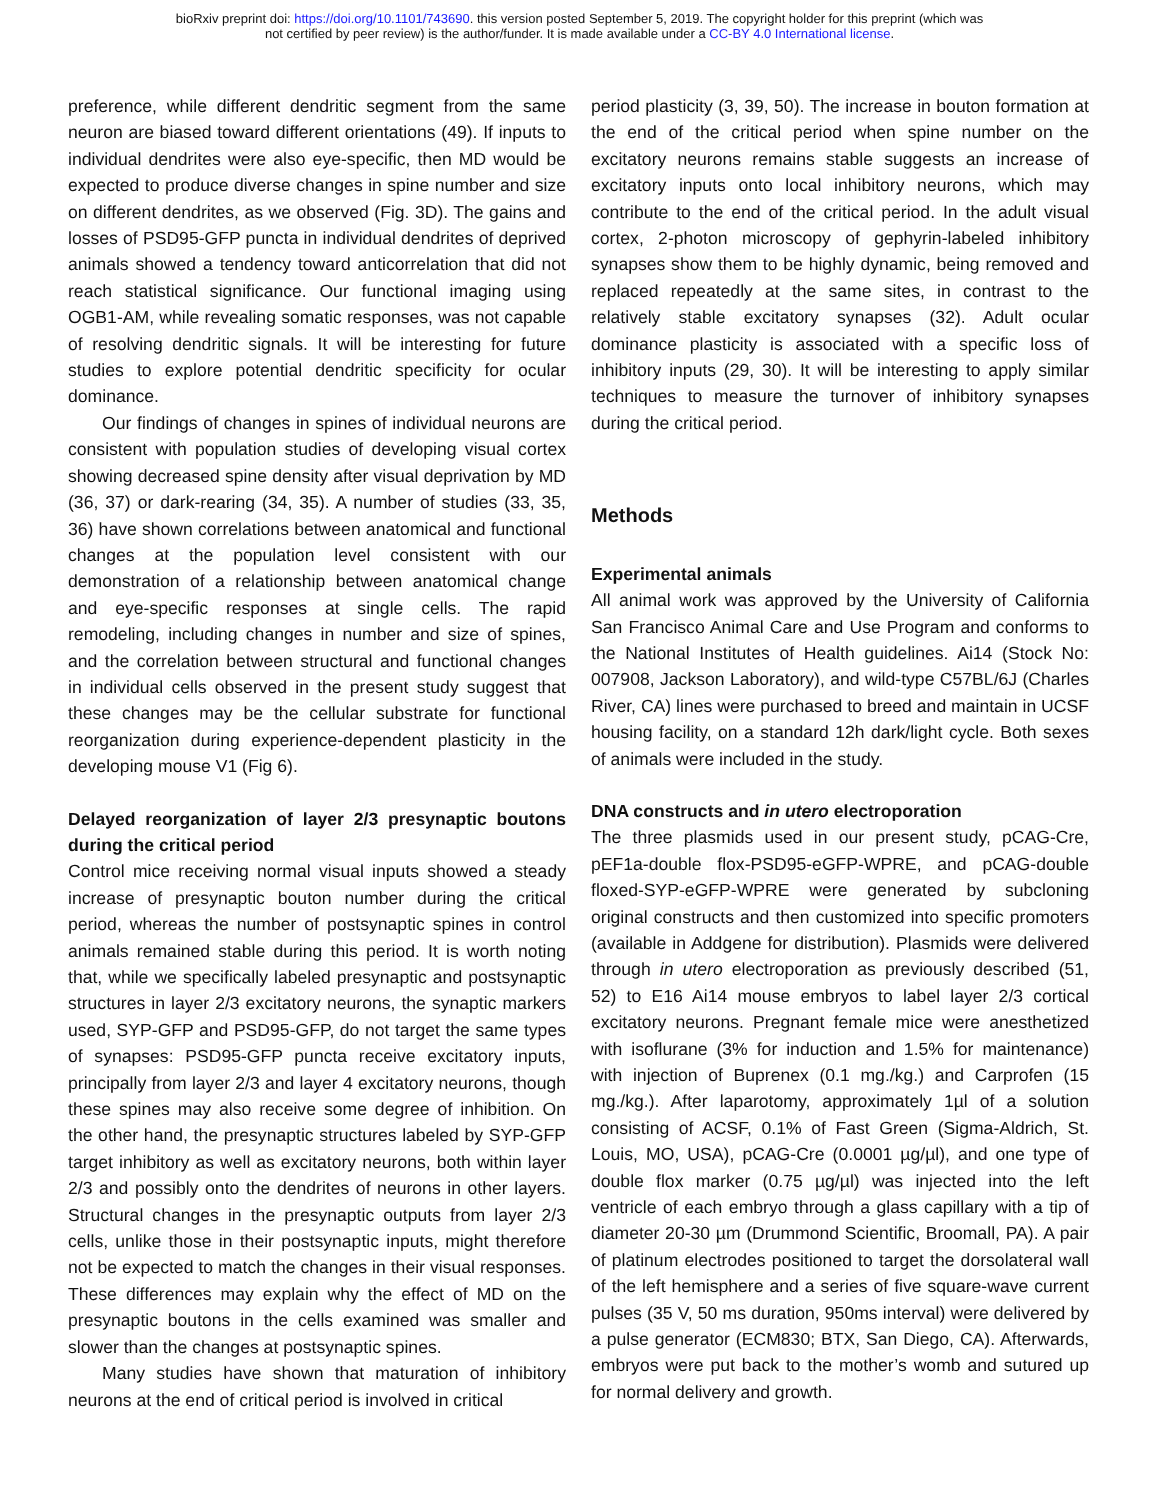bioRxiv preprint doi: https://doi.org/10.1101/743690. this version posted September 5, 2019. The copyright holder for this preprint (which was
not certified by peer review) is the author/funder. It is made available under a CC-BY 4.0 International license.
preference, while different dendritic segment from the same neuron are biased toward different orientations (49). If inputs to individual dendrites were also eye-specific, then MD would be expected to produce diverse changes in spine number and size on different dendrites, as we observed (Fig. 3D). The gains and losses of PSD95-GFP puncta in individual dendrites of deprived animals showed a tendency toward anticorrelation that did not reach statistical significance. Our functional imaging using OGB1-AM, while revealing somatic responses, was not capable of resolving dendritic signals. It will be interesting for future studies to explore potential dendritic specificity for ocular dominance.
Our findings of changes in spines of individual neurons are consistent with population studies of developing visual cortex showing decreased spine density after visual deprivation by MD (36, 37) or dark-rearing (34, 35). A number of studies (33, 35, 36) have shown correlations between anatomical and functional changes at the population level consistent with our demonstration of a relationship between anatomical change and eye-specific responses at single cells. The rapid remodeling, including changes in number and size of spines, and the correlation between structural and functional changes in individual cells observed in the present study suggest that these changes may be the cellular substrate for functional reorganization during experience-dependent plasticity in the developing mouse V1 (Fig 6).
Delayed reorganization of layer 2/3 presynaptic boutons during the critical period
Control mice receiving normal visual inputs showed a steady increase of presynaptic bouton number during the critical period, whereas the number of postsynaptic spines in control animals remained stable during this period. It is worth noting that, while we specifically labeled presynaptic and postsynaptic structures in layer 2/3 excitatory neurons, the synaptic markers used, SYP-GFP and PSD95-GFP, do not target the same types of synapses: PSD95-GFP puncta receive excitatory inputs, principally from layer 2/3 and layer 4 excitatory neurons, though these spines may also receive some degree of inhibition. On the other hand, the presynaptic structures labeled by SYP-GFP target inhibitory as well as excitatory neurons, both within layer 2/3 and possibly onto the dendrites of neurons in other layers. Structural changes in the presynaptic outputs from layer 2/3 cells, unlike those in their postsynaptic inputs, might therefore not be expected to match the changes in their visual responses. These differences may explain why the effect of MD on the presynaptic boutons in the cells examined was smaller and slower than the changes at postsynaptic spines.
Many studies have shown that maturation of inhibitory neurons at the end of critical period is involved in critical
period plasticity (3, 39, 50). The increase in bouton formation at the end of the critical period when spine number on the excitatory neurons remains stable suggests an increase of excitatory inputs onto local inhibitory neurons, which may contribute to the end of the critical period. In the adult visual cortex, 2-photon microscopy of gephyrin-labeled inhibitory synapses show them to be highly dynamic, being removed and replaced repeatedly at the same sites, in contrast to the relatively stable excitatory synapses (32). Adult ocular dominance plasticity is associated with a specific loss of inhibitory inputs (29, 30). It will be interesting to apply similar techniques to measure the turnover of inhibitory synapses during the critical period.
Methods
Experimental animals
All animal work was approved by the University of California San Francisco Animal Care and Use Program and conforms to the National Institutes of Health guidelines. Ai14 (Stock No: 007908, Jackson Laboratory), and wild-type C57BL/6J (Charles River, CA) lines were purchased to breed and maintain in UCSF housing facility, on a standard 12h dark/light cycle. Both sexes of animals were included in the study.
DNA constructs and in utero electroporation
The three plasmids used in our present study, pCAG-Cre, pEF1a-double flox-PSD95-eGFP-WPRE, and pCAG-double floxed-SYP-eGFP-WPRE were generated by subcloning original constructs and then customized into specific promoters (available in Addgene for distribution). Plasmids were delivered through in utero electroporation as previously described (51, 52) to E16 Ai14 mouse embryos to label layer 2/3 cortical excitatory neurons. Pregnant female mice were anesthetized with isoflurane (3% for induction and 1.5% for maintenance) with injection of Buprenex (0.1 mg./kg.) and Carprofen (15 mg./kg.). After laparotomy, approximately 1µl of a solution consisting of ACSF, 0.1% of Fast Green (Sigma-Aldrich, St. Louis, MO, USA), pCAG-Cre (0.0001 µg/µl), and one type of double flox marker (0.75 µg/µl) was injected into the left ventricle of each embryo through a glass capillary with a tip of diameter 20-30 µm (Drummond Scientific, Broomall, PA). A pair of platinum electrodes positioned to target the dorsolateral wall of the left hemisphere and a series of five square-wave current pulses (35 V, 50 ms duration, 950ms interval) were delivered by a pulse generator (ECM830; BTX, San Diego, CA). Afterwards, embryos were put back to the mother’s womb and sutured up for normal delivery and growth.